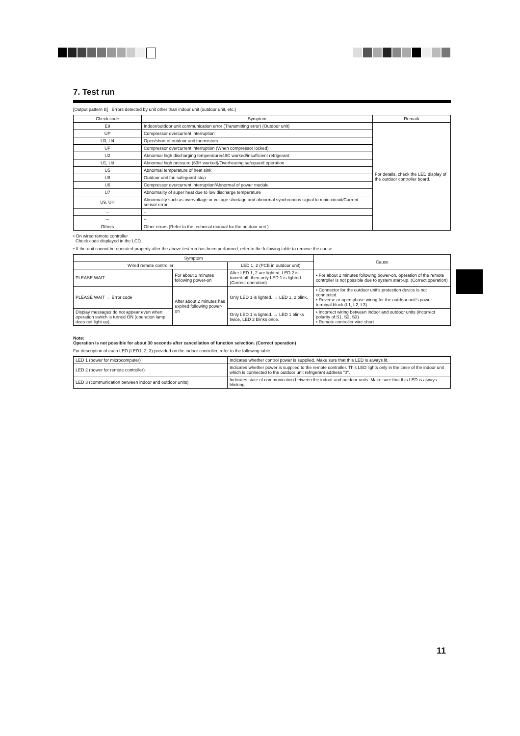7. Test run
[Output pattern B] Errors detected by unit other than indoor unit (outdoor unit, etc.)
| Check code | Symptom | Remark |
| --- | --- | --- |
| E9 | Indoor/outdoor unit communication error (Transmitting error) (Outdoor unit) | For details, check the LED display of the outdoor controller board. |
| UP | Compressor overcurrent interruption | |
| U3, U4 | Open/short of outdoor unit thermistors | |
| UF | Compressor overcurrent interruption (When compressor locked) | |
| U2 | Abnormal high discharging temperature/49C worked/insufficient refrigerant | |
| U1, Ud | Abnormal high pressure (63H worked)/Overheating safeguard operation | |
| U5 | Abnormal temperature of heat sink | |
| U8 | Outdoor unit fan safeguard stop | |
| U6 | Compressor overcurrent interruption/Abnormal of power module | |
| U7 | Abnormality of super heat due to low discharge temperature | |
| U9, UH | Abnormality such as overvoltage or voltage shortage and abnormal synchronous signal to main circuit/Current sensor error | |
| – | – | |
| – | – | |
| Others | Other errors (Refer to the technical manual for the outdoor unit.) | |
• On wired remote controller
Check code displayed in the LCD.
• If the unit cannot be operated properly after the above test run has been performed, refer to the following table to remove the cause.
| Symptom | | | Cause |
| --- | --- | --- | --- |
| Wired remote controller | | LED 1, 2 (PCB in outdoor unit) | |
| PLEASE WAIT | For about 2 minutes following power-on | After LED 1, 2 are lighted, LED 2 is turned off, then only LED 1 is lighted. (Correct operation) | • For about 2 minutes following power-on, operation of the remote controller is not possible due to system start-up. (Correct operation) |
| PLEASE WAIT → Error code | After about 2 minutes has expired following power-on | Only LED 1 is lighted. → LED 1, 2 blink. | • Connector for the outdoor unit's protection device is not connected. • Reverse or open phase wiring for the outdoor unit's power terminal block (L1, L2, L3) |
| Display messages do not appear even when operation switch is turned ON (operation lamp does not light up). | | Only LED 1 is lighted. → LED 1 blinks twice, LED 2 blinks once. | • Incorrect wiring between indoor and outdoor units (incorrect polarity of S1, S2, S3) • Remote controller wire short |
Note:
Operation is not possible for about 30 seconds after cancellation of function selection. (Correct operation)
For description of each LED (LED1, 2, 3) provided on the indoor controller, refer to the following table.
| LED 1 (power for microcomputer) | Indicates whether control power is supplied. Make sure that this LED is always lit. |
| LED 2 (power for remote controller) | Indicates whether power is supplied to the remote controller. This LED lights only in the case of the indoor unit which is connected to the outdoor unit refrigerant address "0". |
| LED 3 (communication between indoor and outdoor units) | Indicates state of communication between the indoor and outdoor units. Make sure that this LED is always blinking. |
11